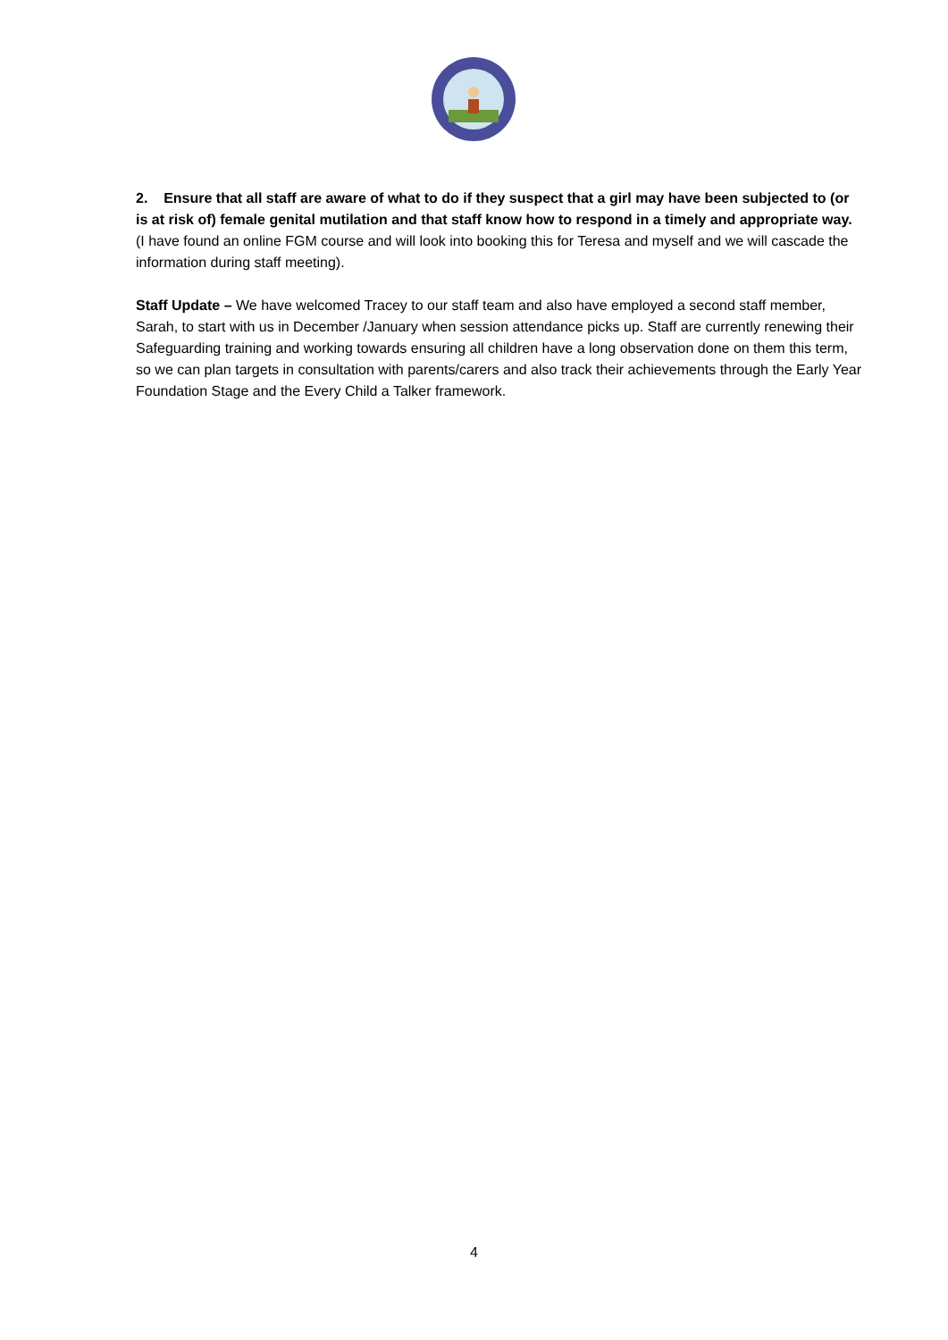2. Ensure that all staff are aware of what to do if they suspect that a girl may have been subjected to (or is at risk of) female genital mutilation and that staff know how to respond in a timely and appropriate way. (I have found an online FGM course and will look into booking this for Teresa and myself and we will cascade the information during staff meeting).
Staff Update – We have welcomed Tracey to our staff team and also have employed a second staff member, Sarah, to start with us in December /January when session attendance picks up. Staff are currently renewing their Safeguarding training and working towards ensuring all children have a long observation done on them this term, so we can plan targets in consultation with parents/carers and also track their achievements through the Early Year Foundation Stage and the Every Child a Talker framework.
4